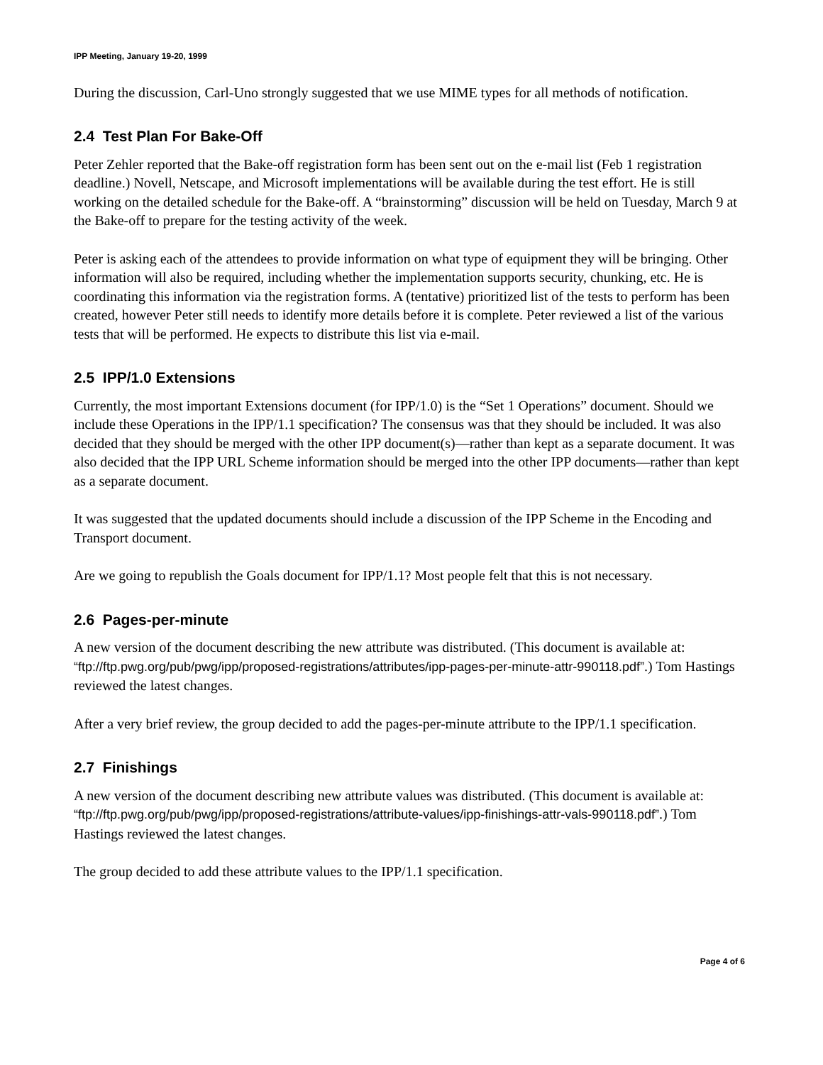IPP Meeting, January 19-20, 1999
During the discussion, Carl-Uno strongly suggested that we use MIME types for all methods of notification.
2.4 Test Plan For Bake-Off
Peter Zehler reported that the Bake-off registration form has been sent out on the e-mail list (Feb 1 registration deadline.) Novell, Netscape, and Microsoft implementations will be available during the test effort. He is still working on the detailed schedule for the Bake-off. A “brainstorming” discussion will be held on Tuesday, March 9 at the Bake-off to prepare for the testing activity of the week.
Peter is asking each of the attendees to provide information on what type of equipment they will be bringing. Other information will also be required, including whether the implementation supports security, chunking, etc. He is coordinating this information via the registration forms. A (tentative) prioritized list of the tests to perform has been created, however Peter still needs to identify more details before it is complete. Peter reviewed a list of the various tests that will be performed. He expects to distribute this list via e-mail.
2.5 IPP/1.0 Extensions
Currently, the most important Extensions document (for IPP/1.0) is the “Set 1 Operations” document. Should we include these Operations in the IPP/1.1 specification? The consensus was that they should be included. It was also decided that they should be merged with the other IPP document(s)—rather than kept as a separate document. It was also decided that the IPP URL Scheme information should be merged into the other IPP documents—rather than kept as a separate document.
It was suggested that the updated documents should include a discussion of the IPP Scheme in the Encoding and Transport document.
Are we going to republish the Goals document for IPP/1.1? Most people felt that this is not necessary.
2.6 Pages-per-minute
A new version of the document describing the new attribute was distributed. (This document is available at: “ftp://ftp.pwg.org/pub/pwg/ipp/proposed-registrations/attributes/ipp-pages-per-minute-attr-990118.pdf”.) Tom Hastings reviewed the latest changes.
After a very brief review, the group decided to add the pages-per-minute attribute to the IPP/1.1 specification.
2.7 Finishings
A new version of the document describing new attribute values was distributed. (This document is available at: “ftp://ftp.pwg.org/pub/pwg/ipp/proposed-registrations/attribute-values/ipp-finishings-attr-vals-990118.pdf”.) Tom Hastings reviewed the latest changes.
The group decided to add these attribute values to the IPP/1.1 specification.
Page 4 of 6